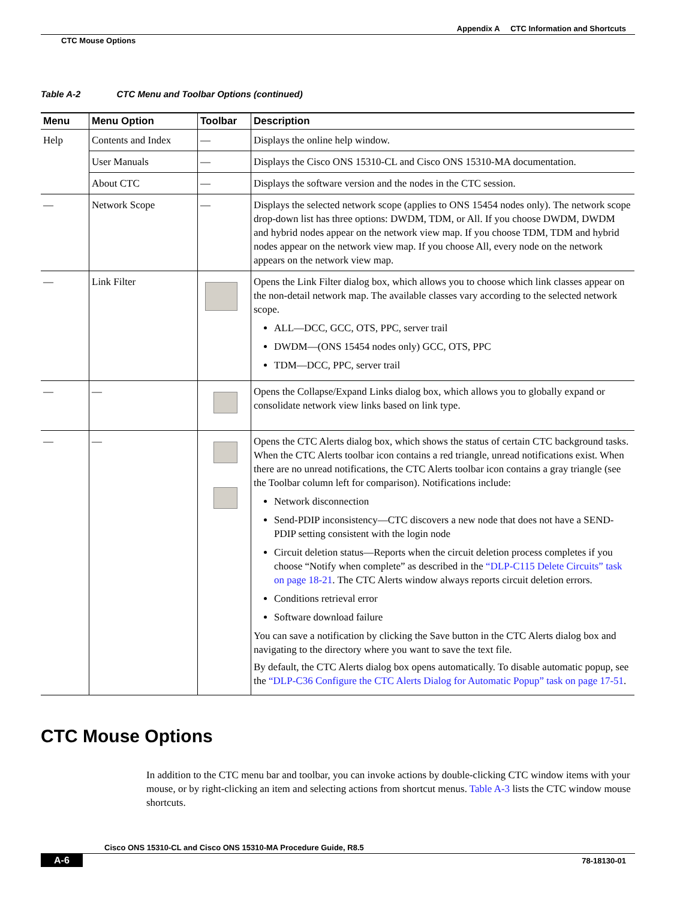Appendix A CTC Information and Shortcuts
CTC Mouse Options
Table A-2 CTC Menu and Toolbar Options (continued)
| Menu | Menu Option | Toolbar | Description |
| --- | --- | --- | --- |
| Help | Contents and Index | — | Displays the online help window. |
| | User Manuals | — | Displays the Cisco ONS 15310-CL and Cisco ONS 15310-MA documentation. |
| | About CTC | — | Displays the software version and the nodes in the CTC session. |
| — | Network Scope | — | Displays the selected network scope (applies to ONS 15454 nodes only). The network scope drop-down list has three options: DWDM, TDM, or All. If you choose DWDM, DWDM and hybrid nodes appear on the network view map. If you choose TDM, TDM and hybrid nodes appear on the network view map. If you choose All, every node on the network appears on the network view map. |
| — | Link Filter | | Opens the Link Filter dialog box, which allows you to choose which link classes appear on the non-detail network map. The available classes vary according to the selected network scope. ALL—DCC, GCC, OTS, PPC, server trail DWDM—(ONS 15454 nodes only) GCC, OTS, PPC TDM—DCC, PPC, server trail |
| — | — | | Opens the Collapse/Expand Links dialog box, which allows you to globally expand or consolidate network view links based on link type. |
| — | — | | Opens the CTC Alerts dialog box, which shows the status of certain CTC background tasks. When the CTC Alerts toolbar icon contains a red triangle, unread notifications exist. When there are no unread notifications, the CTC Alerts toolbar icon contains a gray triangle (see the Toolbar column left for comparison). Notifications include: Network disconnection Send-PDIP inconsistency—CTC discovers a new node that does not have a SEND-PDIP setting consistent with the login node Circuit deletion status—Reports when the circuit deletion process completes if you choose “Notify when complete” as described in the “DLP-C115 Delete Circuits” task on page 18-21 . The CTC Alerts window always reports circuit deletion errors. Conditions retrieval error Software download failure You can save a notification by clicking the Save button in the CTC Alerts dialog box and navigating to the directory where you want to save the text file. By default, the CTC Alerts dialog box opens automatically. To disable automatic popup, see the “DLP-C36 Configure the CTC Alerts Dialog for Automatic Popup” task on page 17-51 . |
CTC Mouse Options
In addition to the CTC menu bar and toolbar, you can invoke actions by double-clicking CTC window items with your mouse, or by right-clicking an item and selecting actions from shortcut menus. Table A-3 lists the CTC window mouse shortcuts.
Cisco ONS 15310-CL and Cisco ONS 15310-MA Procedure Guide, R8.5
A-6 78-18130-01